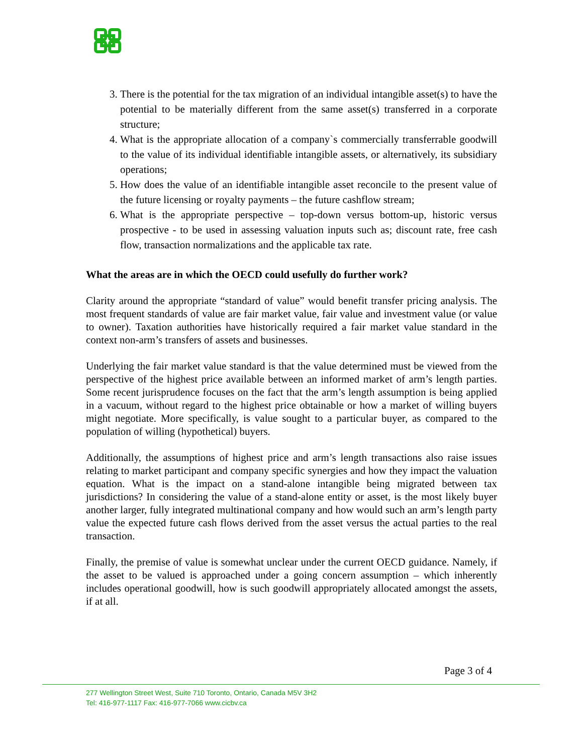3. There is the potential for the tax migration of an individual intangible asset(s) to have the potential to be materially different from the same asset(s) transferred in a corporate structure;
4. What is the appropriate allocation of a company`s commercially transferrable goodwill to the value of its individual identifiable intangible assets, or alternatively, its subsidiary operations;
5. How does the value of an identifiable intangible asset reconcile to the present value of the future licensing or royalty payments – the future cashflow stream;
6. What is the appropriate perspective – top-down versus bottom-up, historic versus prospective - to be used in assessing valuation inputs such as; discount rate, free cash flow, transaction normalizations and the applicable tax rate.
What the areas are in which the OECD could usefully do further work?
Clarity around the appropriate “standard of value” would benefit transfer pricing analysis. The most frequent standards of value are fair market value, fair value and investment value (or value to owner). Taxation authorities have historically required a fair market value standard in the context non-arm’s transfers of assets and businesses.
Underlying the fair market value standard is that the value determined must be viewed from the perspective of the highest price available between an informed market of arm’s length parties. Some recent jurisprudence focuses on the fact that the arm’s length assumption is being applied in a vacuum, without regard to the highest price obtainable or how a market of willing buyers might negotiate. More specifically, is value sought to a particular buyer, as compared to the population of willing (hypothetical) buyers.
Additionally, the assumptions of highest price and arm’s length transactions also raise issues relating to market participant and company specific synergies and how they impact the valuation equation. What is the impact on a stand-alone intangible being migrated between tax jurisdictions? In considering the value of a stand-alone entity or asset, is the most likely buyer another larger, fully integrated multinational company and how would such an arm’s length party value the expected future cash flows derived from the asset versus the actual parties to the real transaction.
Finally, the premise of value is somewhat unclear under the current OECD guidance. Namely, if the asset to be valued is approached under a going concern assumption – which inherently includes operational goodwill, how is such goodwill appropriately allocated amongst the assets, if at all.
Page 3 of 4
277 Wellington Street West, Suite 710 Toronto, Ontario, Canada M5V 3H2
Tel: 416-977-1117 Fax: 416-977-7066 www.cicbv.ca